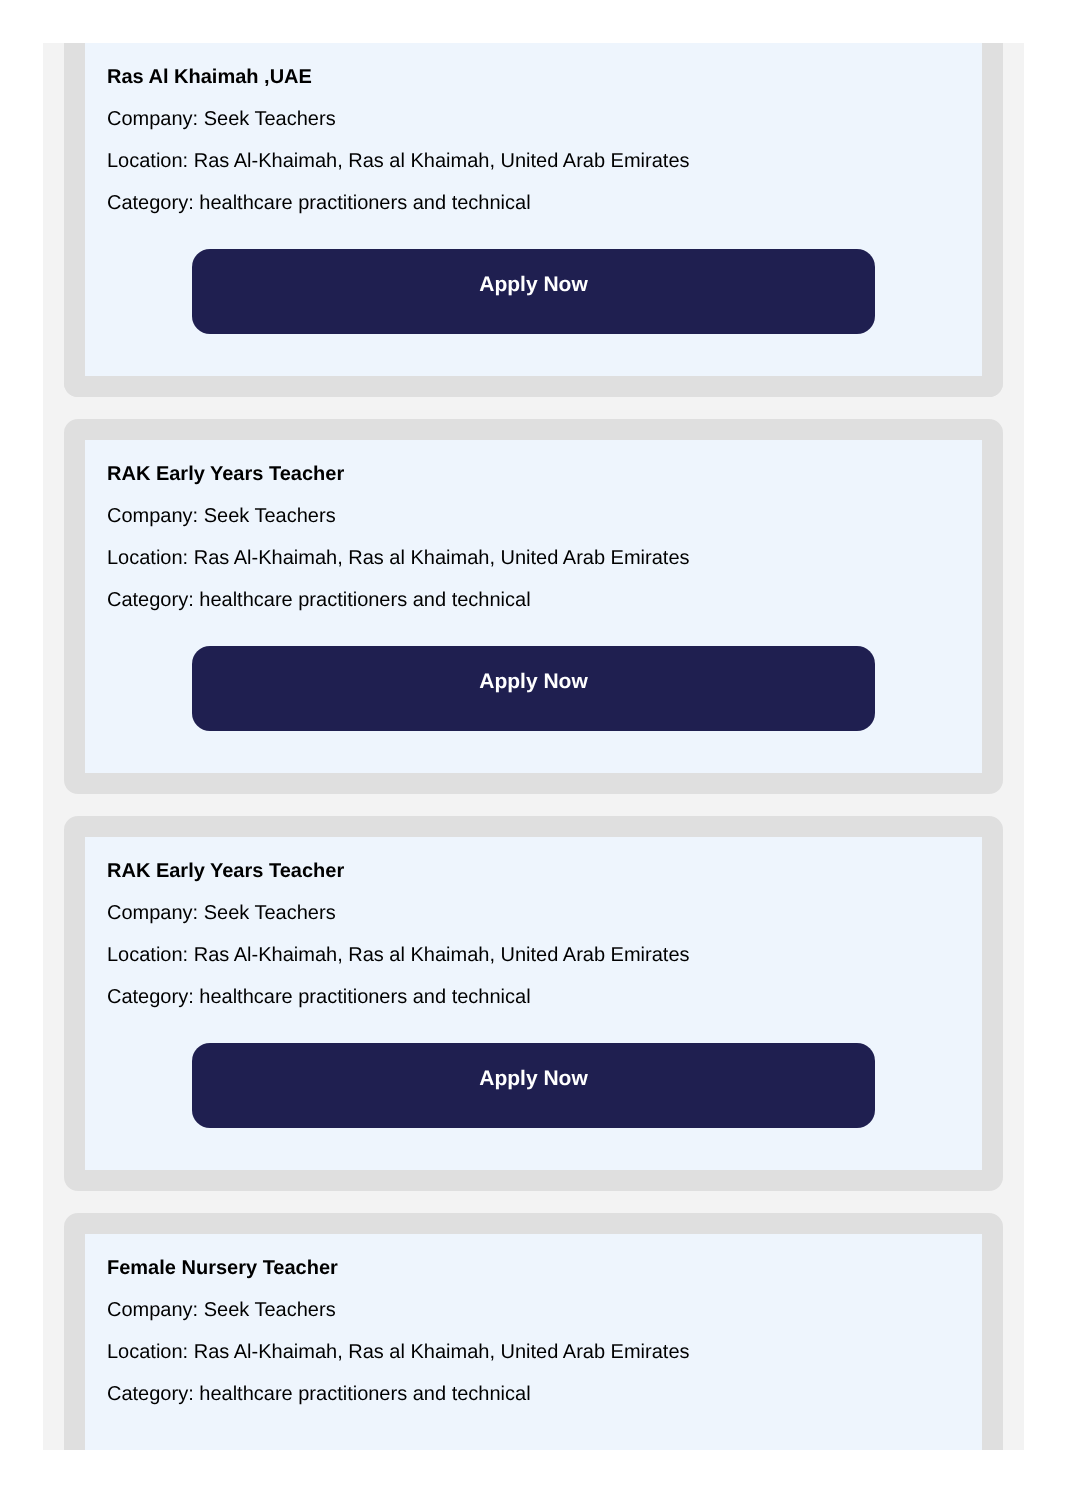Ras Al Khaimah ,UAE
Company: Seek Teachers
Location: Ras Al-Khaimah, Ras al Khaimah, United Arab Emirates
Category: healthcare practitioners and technical
Apply Now
RAK Early Years Teacher
Company: Seek Teachers
Location: Ras Al-Khaimah, Ras al Khaimah, United Arab Emirates
Category: healthcare practitioners and technical
Apply Now
RAK Early Years Teacher
Company: Seek Teachers
Location: Ras Al-Khaimah, Ras al Khaimah, United Arab Emirates
Category: healthcare practitioners and technical
Apply Now
Female Nursery Teacher
Company: Seek Teachers
Location: Ras Al-Khaimah, Ras al Khaimah, United Arab Emirates
Category: healthcare practitioners and technical